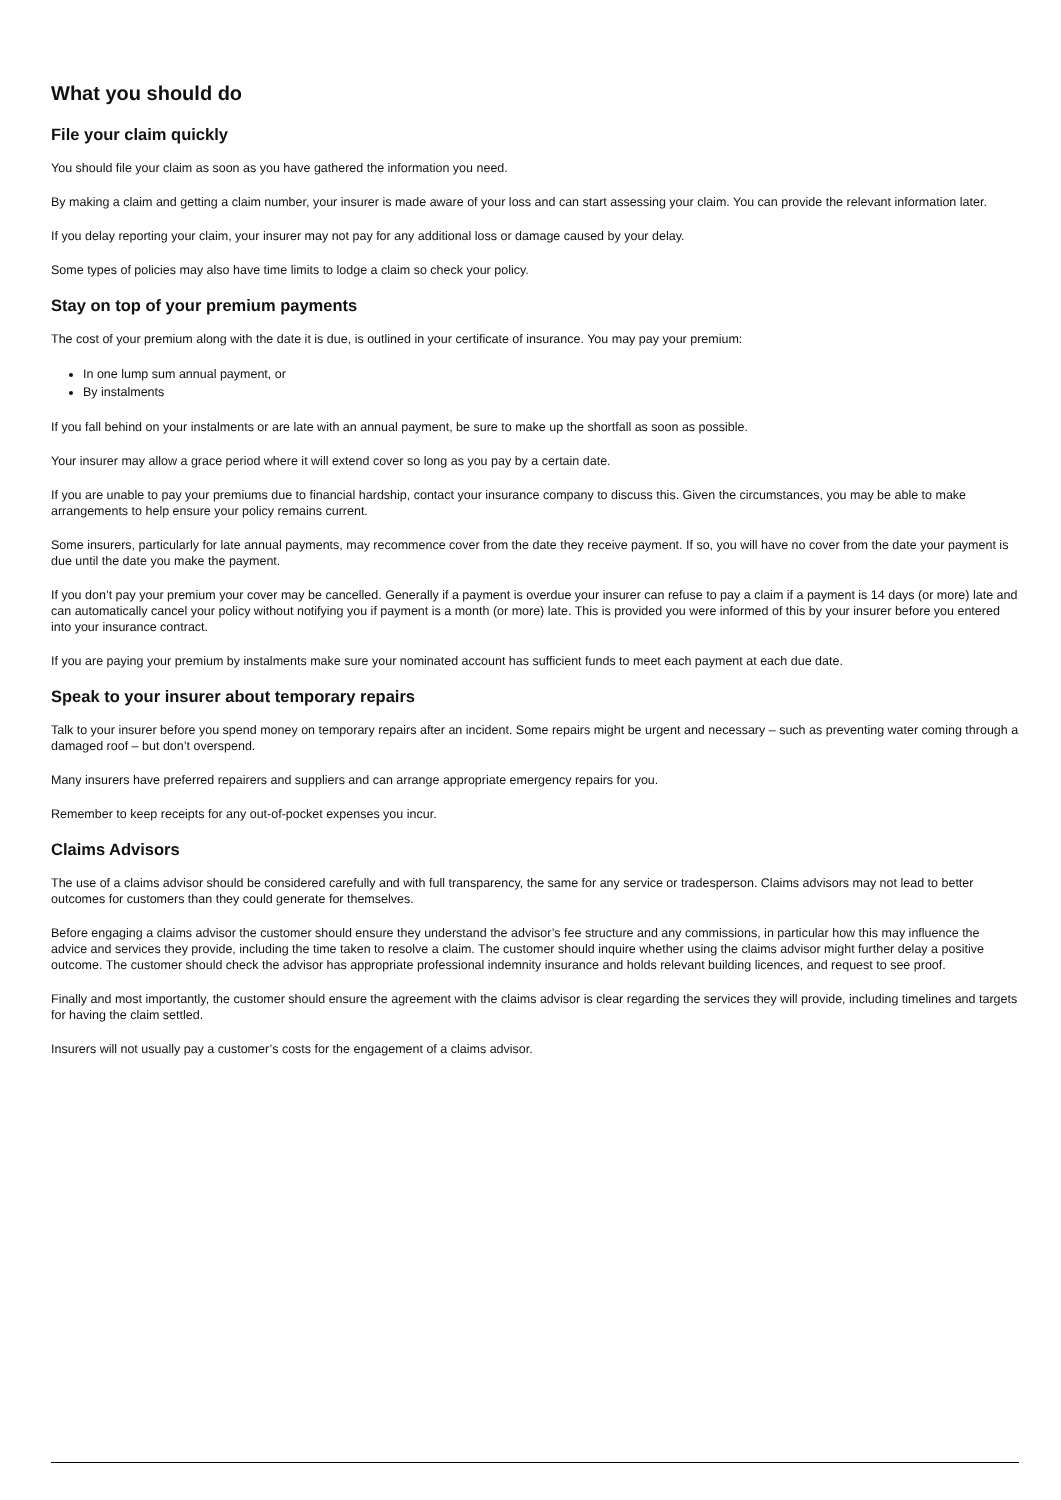What you should do
File your claim quickly
You should file your claim as soon as you have gathered the information you need.
By making a claim and getting a claim number, your insurer is made aware of your loss and can start assessing your claim. You can provide the relevant information later.
If you delay reporting your claim, your insurer may not pay for any additional loss or damage caused by your delay.
Some types of policies may also have time limits to lodge a claim so check your policy.
Stay on top of your premium payments
The cost of your premium along with the date it is due, is outlined in your certificate of insurance. You may pay your premium:
In one lump sum annual payment, or
By instalments
If you fall behind on your instalments or are late with an annual payment, be sure to make up the shortfall as soon as possible.
Your insurer may allow a grace period where it will extend cover so long as you pay by a certain date.
If you are unable to pay your premiums due to financial hardship, contact your insurance company to discuss this. Given the circumstances, you may be able to make arrangements to help ensure your policy remains current.
Some insurers, particularly for late annual payments, may recommence cover from the date they receive payment. If so, you will have no cover from the date your payment is due until the date you make the payment.
If you don’t pay your premium your cover may be cancelled. Generally if a payment is overdue your insurer can refuse to pay a claim if a payment is 14 days (or more) late and can automatically cancel your policy without notifying you if payment is a month (or more) late. This is provided you were informed of this by your insurer before you entered into your insurance contract.
If you are paying your premium by instalments make sure your nominated account has sufficient funds to meet each payment at each due date.
Speak to your insurer about temporary repairs
Talk to your insurer before you spend money on temporary repairs after an incident. Some repairs might be urgent and necessary – such as preventing water coming through a damaged roof – but don’t overspend.
Many insurers have preferred repairers and suppliers and can arrange appropriate emergency repairs for you.
Remember to keep receipts for any out-of-pocket expenses you incur.
Claims Advisors
The use of a claims advisor should be considered carefully and with full transparency, the same for any service or tradesperson. Claims advisors may not lead to better outcomes for customers than they could generate for themselves.
Before engaging a claims advisor the customer should ensure they understand the advisor’s fee structure and any commissions, in particular how this may influence the advice and services they provide, including the time taken to resolve a claim. The customer should inquire whether using the claims advisor might further delay a positive outcome. The customer should check the advisor has appropriate professional indemnity insurance and holds relevant building licences, and request to see proof.
Finally and most importantly, the customer should ensure the agreement with the claims advisor is clear regarding the services they will provide, including timelines and targets for having the claim settled.
Insurers will not usually pay a customer’s costs for the engagement of a claims advisor.